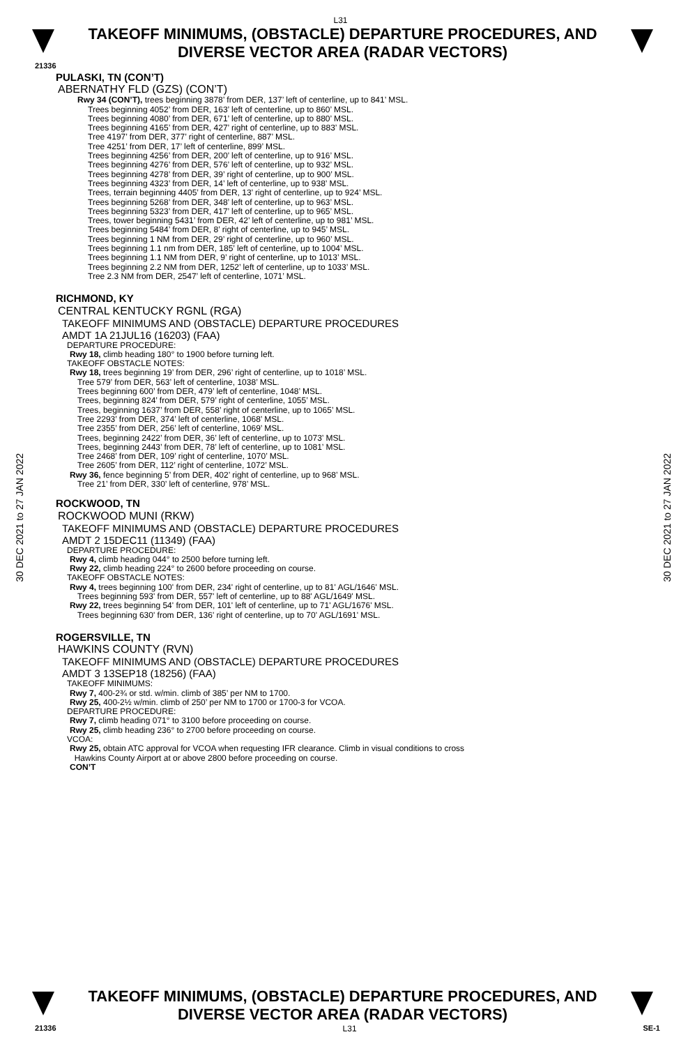L31
TAKEOFF MINIMUMS, (OBSTACLE) DEPARTURE PROCEDURES, AND
DIVERSE VECTOR AREA (RADAR VECTORS)
21336
30 DEC 2021 to 27 JAN 2022
30 DEC 2021 to 27 JAN 2022
PULASKI, TN (CON’T)
ABERNATHY FLD (GZS) (CON’T)
Rwy 34 (CON’T), trees beginning 3878’ from DER, 137’ left of centerline, up to 841’ MSL.
Trees beginning 4052’ from DER, 163’ left of centerline, up to 860’ MSL.
Trees beginning 4080’ from DER, 671’ left of centerline, up to 880’ MSL.
Trees beginning 4165’ from DER, 427’ right of centerline, up to 883’ MSL.
Tree 4197’ from DER, 377’ right of centerline, 887’ MSL.
Tree 4251’ from DER, 17’ left of centerline, 899’ MSL.
Trees beginning 4256’ from DER, 200’ left of centerline, up to 916’ MSL.
Trees beginning 4276’ from DER, 576’ left of centerline, up to 932’ MSL.
Trees beginning 4278’ from DER, 39’ right of centerline, up to 900’ MSL.
Trees beginning 4323’ from DER, 14’ left of centerline, up to 938’ MSL.
Trees, terrain beginning 4405’ from DER, 13’ right of centerline, up to 924’ MSL.
Trees beginning 5268’ from DER, 348’ left of centerline, up to 963’ MSL.
Trees beginning 5323’ from DER, 417’ left of centerline, up to 965’ MSL.
Trees, tower beginning 5431’ from DER, 42’ left of centerline, up to 981’ MSL.
Trees beginning 5484’ from DER, 8’ right of centerline, up to 945’ MSL.
Trees beginning 1 NM from DER, 29’ right of centerline, up to 960’ MSL.
Trees beginning 1.1 nm from DER, 185’ left of centerline, up to 1004’ MSL.
Trees beginning 1.1 NM from DER, 9’ right of centerline, up to 1013’ MSL.
Trees beginning 2.2 NM from DER, 1252’ left of centerline, up to 1033’ MSL.
Tree 2.3 NM from DER, 2547’ left of centerline, 1071’ MSL.
RICHMOND, KY
CENTRAL KENTUCKY RGNL (RGA)
TAKEOFF MINIMUMS AND (OBSTACLE) DEPARTURE PROCEDURES
AMDT 1A 21JUL16 (16203) (FAA)
DEPARTURE PROCEDURE:
Rwy 18, climb heading 180° to 1900 before turning left.
TAKEOFF OBSTACLE NOTES:
Rwy 18, trees beginning 19’ from DER, 296’ right of centerline, up to 1018’ MSL.
Tree 579’ from DER, 563’ left of centerline, 1038’ MSL.
Trees beginning 600’ from DER, 479’ left of centerline, 1048’ MSL.
Trees, beginning 824’ from DER, 579’ right of centerline, 1055’ MSL.
Trees, beginning 1637’ from DER, 558’ right of centerline, up to 1065’ MSL.
Tree 2293’ from DER, 374’ left of centerline, 1068’ MSL.
Tree 2355’ from DER, 256’ left of centerline, 1069’ MSL.
Trees, beginning 2422’ from DER, 36’ left of centerline, up to 1073’ MSL.
Trees, beginning 2443’ from DER, 78’ left of centerline, up to 1081’ MSL.
Tree 2468’ from DER, 109’ right of centerline, 1070’ MSL.
Tree 2605’ from DER, 112’ right of centerline, 1072’ MSL.
Rwy 36, fence beginning 5’ from DER, 402’ right of centerline, up to 968’ MSL.
Tree 21’ from DER, 330’ left of centerline, 978’ MSL.
ROCKWOOD, TN
ROCKWOOD MUNI (RKW)
TAKEOFF MINIMUMS AND (OBSTACLE) DEPARTURE PROCEDURES
AMDT 2 15DEC11 (11349) (FAA)
DEPARTURE PROCEDURE:
Rwy 4, climb heading 044° to 2500 before turning left.
Rwy 22, climb heading 224° to 2600 before proceeding on course.
TAKEOFF OBSTACLE NOTES:
Rwy 4, trees beginning 100' from DER, 234' right of centerline, up to 81' AGL/1646' MSL.
Trees beginning 593' from DER, 557' left of centerline, up to 88' AGL/1649' MSL.
Rwy 22, trees beginning 54' from DER, 101' left of centerline, up to 71' AGL/1676' MSL.
Trees beginning 630' from DER, 136' right of centerline, up to 70' AGL/1691' MSL.
ROGERSVILLE, TN
HAWKINS COUNTY (RVN)
TAKEOFF MINIMUMS AND (OBSTACLE) DEPARTURE PROCEDURES
AMDT 3 13SEP18 (18256) (FAA)
TAKEOFF MINIMUMS:
Rwy 7, 400-2¾ or std. w/min. climb of 385’ per NM to 1700.
Rwy 25, 400-2½ w/min. climb of 250’ per NM to 1700 or 1700-3 for VCOA.
DEPARTURE PROCEDURE:
Rwy 7, climb heading 071° to 3100 before proceeding on course.
Rwy 25, climb heading 236° to 2700 before proceeding on course.
VCOA:
Rwy 25, obtain ATC approval for VCOA when requesting IFR clearance. Climb in visual conditions to cross
Hawkins County Airport at or above 2800 before proceeding on course.
CON’T
TAKEOFF MINIMUMS, (OBSTACLE) DEPARTURE PROCEDURES, AND
DIVERSE VECTOR AREA (RADAR VECTORS)
21336 L31 SE-1